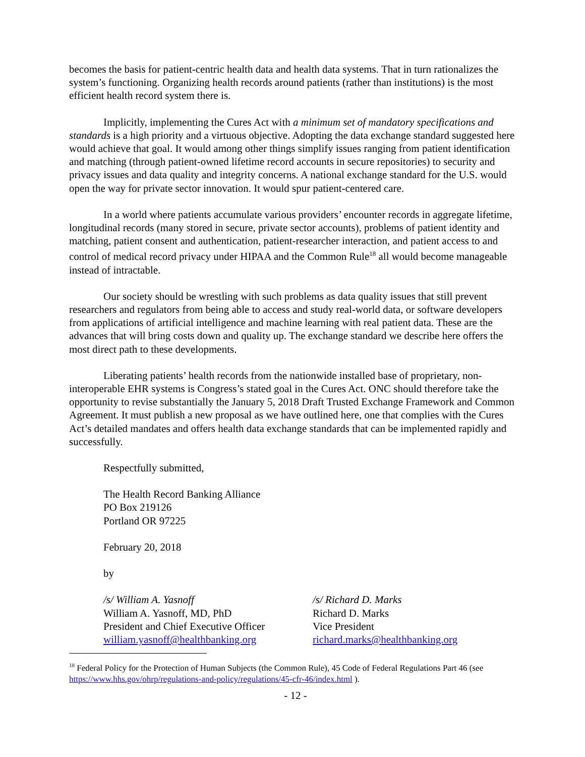becomes the basis for patient-centric health data and health data systems. That in turn rationalizes the system’s functioning. Organizing health records around patients (rather than institutions) is the most efficient health record system there is.
Implicitly, implementing the Cures Act with a minimum set of mandatory specifications and standards is a high priority and a virtuous objective. Adopting the data exchange standard suggested here would achieve that goal. It would among other things simplify issues ranging from patient identification and matching (through patient-owned lifetime record accounts in secure repositories) to security and privacy issues and data quality and integrity concerns. A national exchange standard for the U.S. would open the way for private sector innovation. It would spur patient-centered care.
In a world where patients accumulate various providers’ encounter records in aggregate lifetime, longitudinal records (many stored in secure, private sector accounts), problems of patient identity and matching, patient consent and authentication, patient-researcher interaction, and patient access to and control of medical record privacy under HIPAA and the Common Rule<sup>18</sup> all would become manageable instead of intractable.
Our society should be wrestling with such problems as data quality issues that still prevent researchers and regulators from being able to access and study real-world data, or software developers from applications of artificial intelligence and machine learning with real patient data. These are the advances that will bring costs down and quality up. The exchange standard we describe here offers the most direct path to these developments.
Liberating patients’ health records from the nationwide installed base of proprietary, non-interoperable EHR systems is Congress’s stated goal in the Cures Act. ONC should therefore take the opportunity to revise substantially the January 5, 2018 Draft Trusted Exchange Framework and Common Agreement. It must publish a new proposal as we have outlined here, one that complies with the Cures Act’s detailed mandates and offers health data exchange standards that can be implemented rapidly and successfully.
Respectfully submitted,
The Health Record Banking Alliance
PO Box 219126
Portland OR 97225
February 20, 2018
by
/s/ William A. Yasnoff
William A. Yasnoff, MD, PhD
President and Chief Executive Officer
william.yasnoff@healthbanking.org
/s/ Richard D. Marks
Richard D. Marks
Vice President
richard.marks@healthbanking.org
<sup>18</sup> Federal Policy for the Protection of Human Subjects (the Common Rule), 45 Code of Federal Regulations Part 46 (see https://www.hhs.gov/ohrp/regulations-and-policy/regulations/45-cfr-46/index.html ).
- 12 -